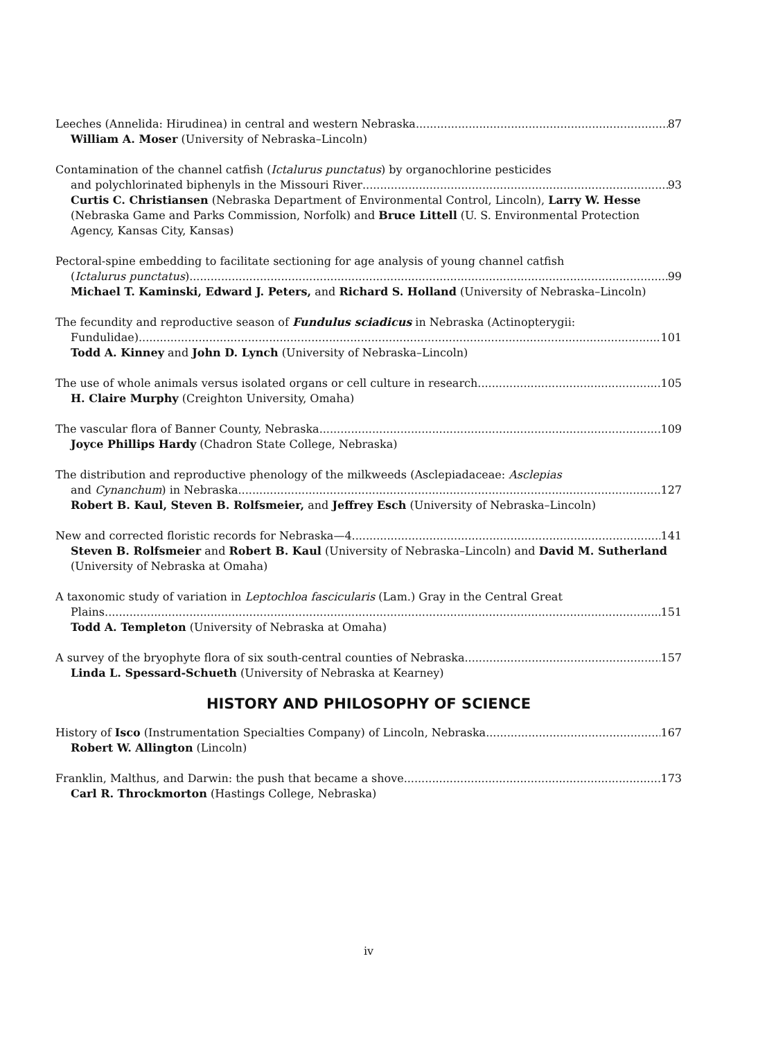Leeches (Annelida: Hirudinea) in central and western Nebraska 87
William A. Moser (University of Nebraska–Lincoln)
Contamination of the channel catfish (Ictalurus punctatus) by organochlorine pesticides
and polychlorinated biphenyls in the Missouri River 93
Curtis C. Christiansen (Nebraska Department of Environmental Control, Lincoln), Larry W. Hesse (Nebraska Game and Parks Commission, Norfolk) and Bruce Littell (U. S. Environmental Protection Agency, Kansas City, Kansas)
Pectoral-spine embedding to facilitate sectioning for age analysis of young channel catfish
(Ictalurus punctatus) 99
Michael T. Kaminski, Edward J. Peters, and Richard S. Holland (University of Nebraska–Lincoln)
The fecundity and reproductive season of Fundulus sciadicus in Nebraska (Actinopterygii:
Fundulidae) 101
Todd A. Kinney and John D. Lynch (University of Nebraska–Lincoln)
The use of whole animals versus isolated organs or cell culture in research 105
H. Claire Murphy (Creighton University, Omaha)
The vascular flora of Banner County, Nebraska 109
Joyce Phillips Hardy (Chadron State College, Nebraska)
The distribution and reproductive phenology of the milkweeds (Asclepiadaceae: Asclepias
and Cynanchum) in Nebraska 127
Robert B. Kaul, Steven B. Rolfsmeier, and Jeffrey Esch (University of Nebraska–Lincoln)
New and corrected floristic records for Nebraska—4 141
Steven B. Rolfsmeier and Robert B. Kaul (University of Nebraska–Lincoln) and David M. Sutherland (University of Nebraska at Omaha)
A taxonomic study of variation in Leptochloa fascicularis (Lam.) Gray in the Central Great
Plains 151
Todd A. Templeton (University of Nebraska at Omaha)
A survey of the bryophyte flora of six south-central counties of Nebraska 157
Linda L. Spessard-Schueth (University of Nebraska at Kearney)
HISTORY AND PHILOSOPHY OF SCIENCE
History of Isco (Instrumentation Specialties Company) of Lincoln, Nebraska 167
Robert W. Allington (Lincoln)
Franklin, Malthus, and Darwin: the push that became a shove 173
Carl R. Throckmorton (Hastings College, Nebraska)
iv